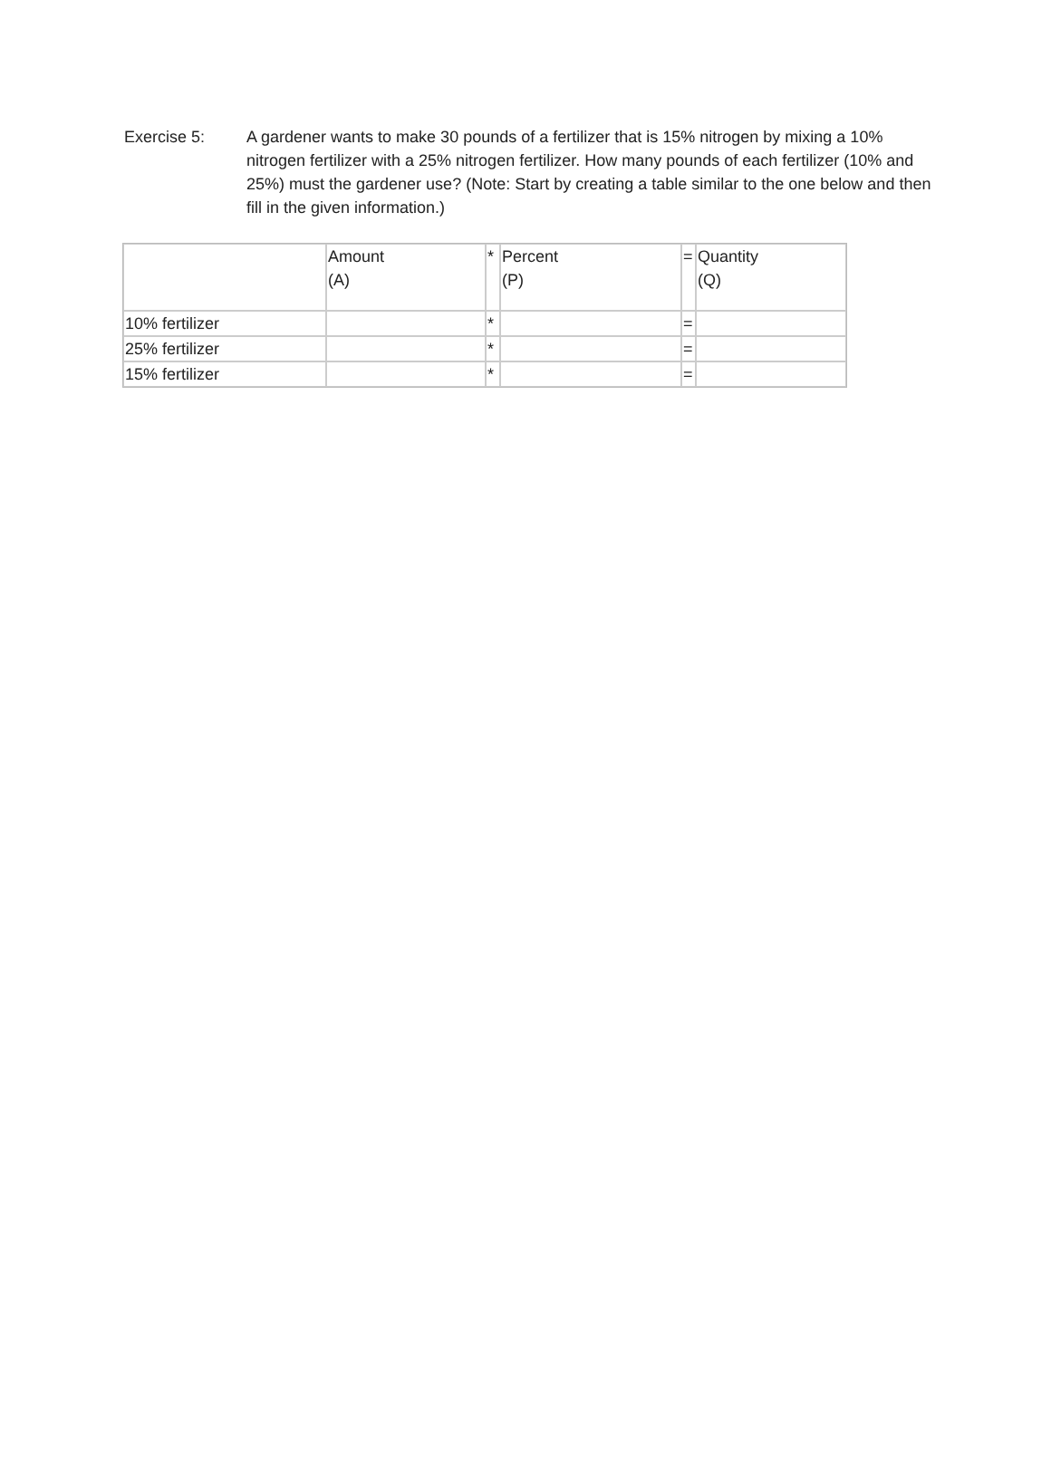Exercise 5: A gardener wants to make 30 pounds of a fertilizer that is 15% nitrogen by mixing a 10% nitrogen fertilizer with a 25% nitrogen fertilizer. How many pounds of each fertilizer (10% and 25%) must the gardener use? (Note: Start by creating a table similar to the one below and then fill in the given information.)
| | Amount (A) | * | Percent (P) | = | Quantity (Q) |
| 10% fertilizer | | * | | = | |
| 25% fertilizer | | * | | = | |
| 15% fertilizer | | * | | = | |